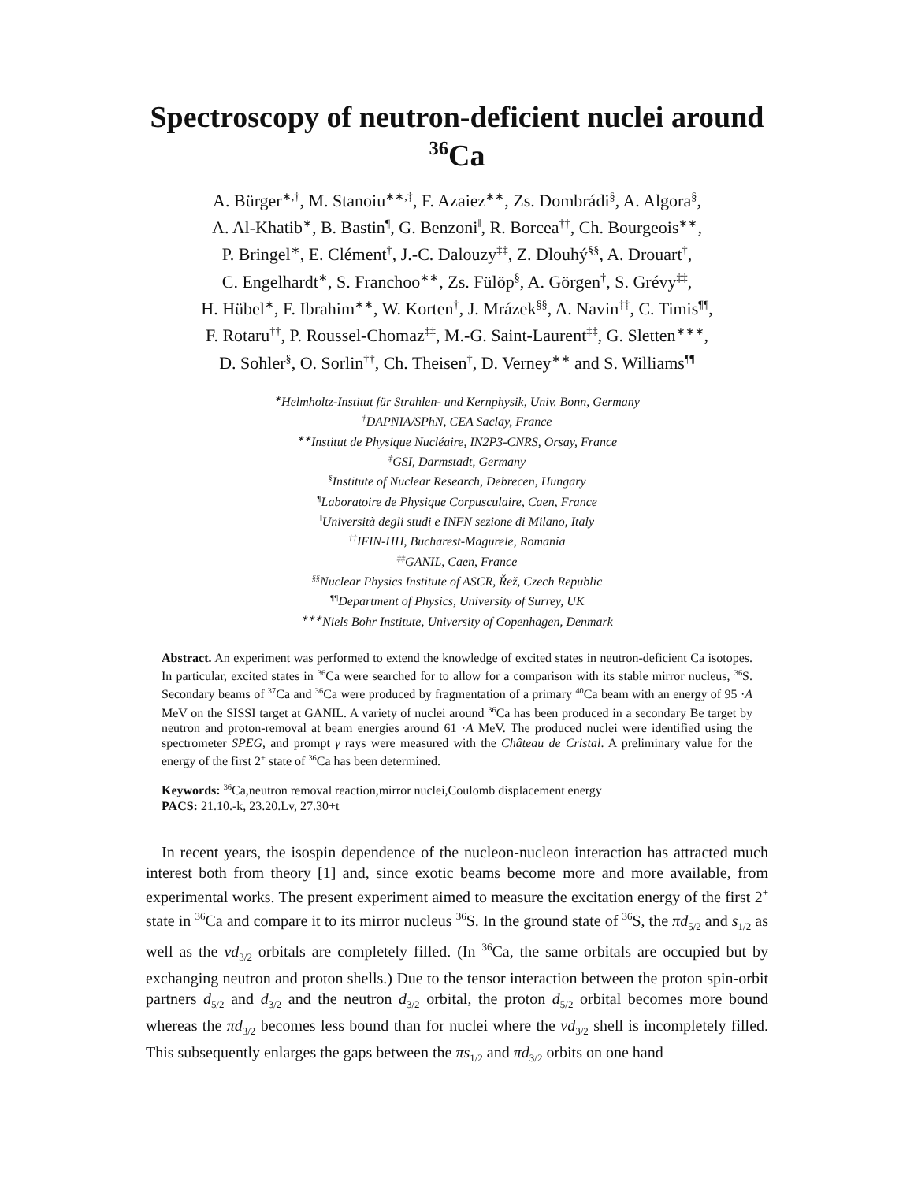Spectroscopy of neutron-deficient nuclei around <sup>36</sup>Ca
A. Bürger<sup>∗,†</sup>, M. Stanoiu<sup>∗∗,‡</sup>, F. Azaiez<sup>∗∗</sup>, Zs. Dombrádi<sup>§</sup>, A. Algora<sup>§</sup>,
A. Al-Khatib<sup>∗</sup>, B. Bastin<sup>¶</sup>, G. Benzoni<sup>‖</sup>, R. Borcea<sup>††</sup>, Ch. Bourgeois<sup>∗∗</sup>,
P. Bringel<sup>∗</sup>, E. Clément<sup>†</sup>, J.-C. Dalouzy<sup>‡‡</sup>, Z. Dlouhý<sup>§§</sup>, A. Drouart<sup>†</sup>,
C. Engelhardt<sup>∗</sup>, S. Franchoo<sup>∗∗</sup>, Zs. Fülöp<sup>§</sup>, A. Görgen<sup>†</sup>, S. Grévy<sup>‡‡</sup>,
H. Hübel<sup>∗</sup>, F. Ibrahim<sup>∗∗</sup>, W. Korten<sup>†</sup>, J. Mrázek<sup>§§</sup>, A. Navin<sup>‡‡</sup>, C. Timis<sup>¶¶</sup>,
F. Rotaru<sup>††</sup>, P. Roussel-Chomaz<sup>‡‡</sup>, M.-G. Saint-Laurent<sup>‡‡</sup>, G. Sletten<sup>∗∗∗</sup>,
D. Sohler<sup>§</sup>, O. Sorlin<sup>††</sup>, Ch. Theisen<sup>†</sup>, D. Verney<sup>∗∗</sup> and S. Williams<sup>¶¶</sup>
<sup>∗</sup>Helmholtz-Institut für Strahlen- und Kernphysik, Univ. Bonn, Germany
<sup>†</sup> DAPNIA/SPhN, CEA Saclay, France
<sup>∗∗</sup>Institut de Physique Nucléaire, IN2P3-CNRS, Orsay, France
<sup>‡</sup> GSI, Darmstadt, Germany
<sup>§</sup> Institute of Nuclear Research, Debrecen, Hungary
<sup>¶</sup> Laboratoire de Physique Corpusculaire, Caen, France
<sup>‖</sup> Università degli studi e INFN sezione di Milano, Italy
<sup>††</sup> IFIN-HH, Bucharest-Magurele, Romania
<sup>‡‡</sup> GANIL, Caen, France
<sup>§§</sup> Nuclear Physics Institute of ASCR, Řež, Czech Republic
<sup>¶¶</sup> Department of Physics, University of Surrey, UK
<sup>∗∗∗</sup>Niels Bohr Institute, University of Copenhagen, Denmark
Abstract. An experiment was performed to extend the knowledge of excited states in neutron-deficient Ca isotopes. In particular, excited states in <sup>36</sup>Ca were searched for to allow for a comparison with its stable mirror nucleus, <sup>36</sup>S. Secondary beams of <sup>37</sup>Ca and <sup>36</sup>Ca were produced by fragmentation of a primary <sup>40</sup>Ca beam with an energy of 95 ·A MeV on the SISSI target at GANIL. A variety of nuclei around <sup>36</sup>Ca has been produced in a secondary Be target by neutron and proton-removal at beam energies around 61 ·A MeV. The produced nuclei were identified using the spectrometer SPEG, and prompt γ rays were measured with the Château de Cristal. A preliminary value for the energy of the first 2<sup>+</sup> state of <sup>36</sup>Ca has been determined.
Keywords: <sup>36</sup>Ca,neutron removal reaction,mirror nuclei,Coulomb displacement energy
PACS: 21.10.-k, 23.20.Lv, 27.30+t
In recent years, the isospin dependence of the nucleon-nucleon interaction has attracted much interest both from theory [1] and, since exotic beams become more and more available, from experimental works. The present experiment aimed to measure the excitation energy of the first 2<sup>+</sup> state in <sup>36</sup>Ca and compare it to its mirror nucleus <sup>36</sup>S. In the ground state of <sup>36</sup>S, the πd<sub>5/2</sub> and s<sub>1/2</sub> as well as the νd<sub>3/2</sub> orbitals are completely filled. (In <sup>36</sup>Ca, the same orbitals are occupied but by exchanging neutron and proton shells.) Due to the tensor interaction between the proton spin-orbit partners d<sub>5/2</sub> and d<sub>3/2</sub> and the neutron d<sub>3/2</sub> orbital, the proton d<sub>5/2</sub> orbital becomes more bound whereas the πd<sub>3/2</sub> becomes less bound than for nuclei where the νd<sub>3/2</sub> shell is incompletely filled. This subsequently enlarges the gaps between the πs<sub>1/2</sub> and πd<sub>3/2</sub> orbits on one hand